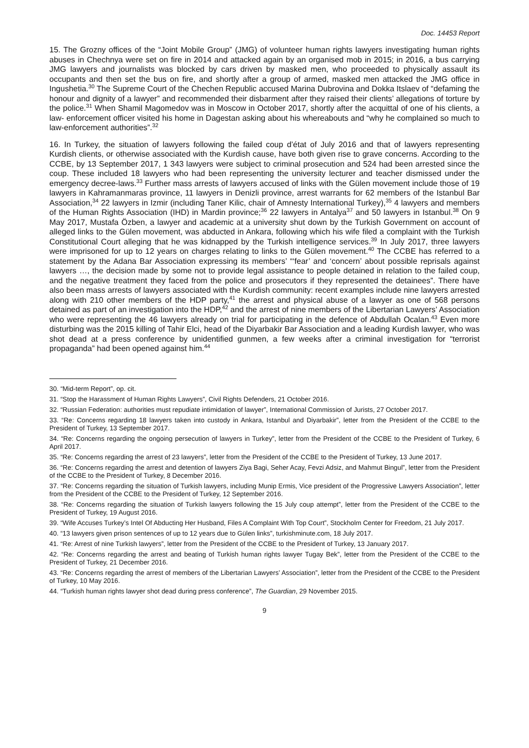Doc. 14453 Report
15. The Grozny offices of the “Joint Mobile Group” (JMG) of volunteer human rights lawyers investigating human rights abuses in Chechnya were set on fire in 2014 and attacked again by an organised mob in 2015; in 2016, a bus carrying JMG lawyers and journalists was blocked by cars driven by masked men, who proceeded to physically assault its occupants and then set the bus on fire, and shortly after a group of armed, masked men attacked the JMG office in Ingushetia.<sup>30</sup> The Supreme Court of the Chechen Republic accused Marina Dubrovina and Dokka Itslaev of “defaming the honour and dignity of a lawyer” and recommended their disbarment after they raised their clients’ allegations of torture by the police.<sup>31</sup> When Shamil Magomedov was in Moscow in October 2017, shortly after the acquittal of one of his clients, a law- enforcement officer visited his home in Dagestan asking about his whereabouts and “why he complained so much to law-enforcement authorities”.<sup>32</sup>
16. In Turkey, the situation of lawyers following the failed coup d’état of July 2016 and that of lawyers representing Kurdish clients, or otherwise associated with the Kurdish cause, have both given rise to grave concerns. According to the CCBE, by 13 September 2017, 1 343 lawyers were subject to criminal prosecution and 524 had been arrested since the coup. These included 18 lawyers who had been representing the university lecturer and teacher dismissed under the emergency decree-laws.<sup>33</sup> Further mass arrests of lawyers accused of links with the Gülen movement include those of 19 lawyers in Kahramanmaras province, 11 lawyers in Denizli province, arrest warrants for 62 members of the Istanbul Bar Association,<sup>34</sup> 22 lawyers in Izmir (including Taner Kilic, chair of Amnesty International Turkey),<sup>35</sup> 4 lawyers and members of the Human Rights Association (IHD) in Mardin province;<sup>36</sup> 22 lawyers in Antalya<sup>37</sup> and 50 lawyers in Istanbul.<sup>38</sup> On 9 May 2017, Mustafa Özben, a lawyer and academic at a university shut down by the Turkish Government on account of alleged links to the Gülen movement, was abducted in Ankara, following which his wife filed a complaint with the Turkish Constitutional Court alleging that he was kidnapped by the Turkish intelligence services.<sup>39</sup> In July 2017, three lawyers were imprisoned for up to 12 years on charges relating to links to the Gülen movement.<sup>40</sup> The CCBE has referred to a statement by the Adana Bar Association expressing its members’ “‘fear’ and ‘concern’ about possible reprisals against lawyers …, the decision made by some not to provide legal assistance to people detained in relation to the failed coup, and the negative treatment they faced from the police and prosecutors if they represented the detainees”. There have also been mass arrests of lawyers associated with the Kurdish community: recent examples include nine lawyers arrested along with 210 other members of the HDP party,<sup>41</sup> the arrest and physical abuse of a lawyer as one of 568 persons detained as part of an investigation into the HDP,<sup>42</sup> and the arrest of nine members of the Libertarian Lawyers’ Association who were representing the 46 lawyers already on trial for participating in the defence of Abdullah Ocalan.<sup>43</sup> Even more disturbing was the 2015 killing of Tahir Elci, head of the Diyarbakir Bar Association and a leading Kurdish lawyer, who was shot dead at a press conference by unidentified gunmen, a few weeks after a criminal investigation for “terrorist propaganda” had been opened against him.<sup>44</sup>
30. “Mid-term Report”, op. cit.
31. “Stop the Harassment of Human Rights Lawyers”, Civil Rights Defenders, 21 October 2016.
32. “Russian Federation: authorities must repudiate intimidation of lawyer”, International Commission of Jurists, 27 October 2017.
33. “Re: Concerns regarding 18 lawyers taken into custody in Ankara, Istanbul and Diyarbakir”, letter from the President of the CCBE to the President of Turkey, 13 September 2017.
34. “Re: Concerns regarding the ongoing persecution of lawyers in Turkey”, letter from the President of the CCBE to the President of Turkey, 6 April 2017.
35. “Re: Concerns regarding the arrest of 23 lawyers”, letter from the President of the CCBE to the President of Turkey, 13 June 2017.
36. “Re: Concerns regarding the arrest and detention of lawyers Ziya Bagi, Seher Acay, Fevzi Adsiz, and Mahmut Bingul”, letter from the President of the CCBE to the President of Turkey, 8 December 2016.
37. “Re: Concerns regarding the situation of Turkish lawyers, including Munip Ermis, Vice president of the Progressive Lawyers Association”, letter from the President of the CCBE to the President of Turkey, 12 September 2016.
38. “Re: Concerns regarding the situation of Turkish lawyers following the 15 July coup attempt”, letter from the President of the CCBE to the President of Turkey, 19 August 2016.
39. “Wife Accuses Turkey’s Intel Of Abducting Her Husband, Files A Complaint With Top Court”, Stockholm Center for Freedom, 21 July 2017.
40. “13 lawyers given prison sentences of up to 12 years due to Gülen links”, turkishminute.com, 18 July 2017.
41. “Re: Arrest of nine Turkish lawyers”, letter from the President of the CCBE to the President of Turkey, 13 January 2017.
42. “Re: Concerns regarding the arrest and beating of Turkish human rights lawyer Tugay Bek”, letter from the President of the CCBE to the President of Turkey, 21 December 2016.
43. “Re: Concerns regarding the arrest of members of the Libertarian Lawyers’ Association”, letter from the President of the CCBE to the President of Turkey, 10 May 2016.
44. “Turkish human rights lawyer shot dead during press conference”, The Guardian, 29 November 2015.
9